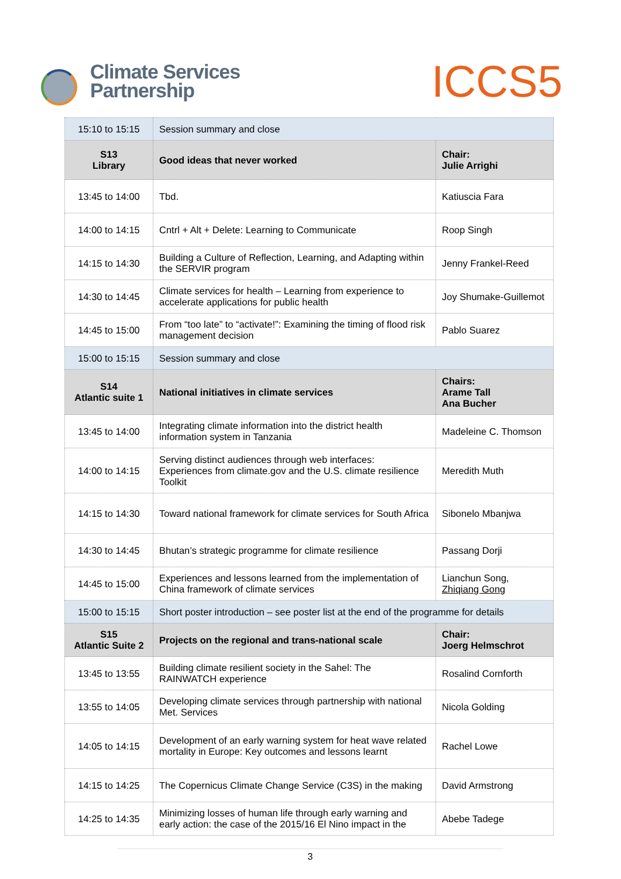Climate Services
Partnership
ICCS5
| 15:10 to 15:15 | Session summary and close | |
| S13 Library | Good ideas that never worked | Chair: Julie Arrighi |
| 13:45 to 14:00 | Tbd. | Katiuscia Fara |
| 14:00 to 14:15 | Cntrl + Alt + Delete: Learning to Communicate | Roop Singh |
| 14:15 to 14:30 | Building a Culture of Reflection, Learning, and Adapting within the SERVIR program | Jenny Frankel-Reed |
| 14:30 to 14:45 | Climate services for health – Learning from experience to accelerate applications for public health | Joy Shumake-Guillemot |
| 14:45 to 15:00 | From “too late” to “activate!”: Examining the timing of flood risk management decision | Pablo Suarez |
| 15:00 to 15:15 | Session summary and close | |
| S14 Atlantic suite 1 | National initiatives in climate services | Chairs: Arame Tall Ana Bucher |
| 13:45 to 14:00 | Integrating climate information into the district health information system in Tanzania | Madeleine C. Thomson |
| 14:00 to 14:15 | Serving distinct audiences through web interfaces: Experiences from climate.gov and the U.S. climate resilience Toolkit | Meredith Muth |
| 14:15 to 14:30 | Toward national framework for climate services for South Africa | Sibonelo Mbanjwa |
| 14:30 to 14:45 | Bhutan’s strategic programme for climate resilience | Passang Dorji |
| 14:45 to 15:00 | Experiences and lessons learned from the implementation of China framework of climate services | Lianchun Song, Zhiqiang Gong |
| 15:00 to 15:15 | Short poster introduction – see poster list at the end of the programme for details | |
| S15 Atlantic Suite 2 | Projects on the regional and trans-national scale | Chair: Joerg Helmschrot |
| 13:45 to 13:55 | Building climate resilient society in the Sahel: The RAINWATCH experience | Rosalind Cornforth |
| 13:55 to 14:05 | Developing climate services through partnership with national Met. Services | Nicola Golding |
| 14:05 to 14:15 | Development of an early warning system for heat wave related mortality in Europe: Key outcomes and lessons learnt | Rachel Lowe |
| 14:15 to 14:25 | The Copernicus Climate Change Service (C3S) in the making | David Armstrong |
| 14:25 to 14:35 | Minimizing losses of human life through early warning and early action: the case of the 2015/16 El Nino impact in the | Abebe Tadege |
3